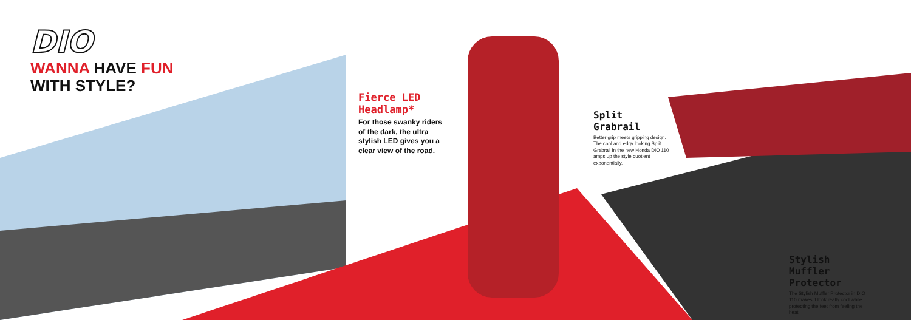DIO
WANNA HAVE FUN
WITH STYLE?
Fierce LED Headlamp*
For those swanky riders of the dark, the ultra stylish LED gives you a clear view of the road.
Split Grabrail
Better grip meets gripping design. The cool and edgy looking Split Grabrail in the new Honda DIO 110 amps up the style quotient exponentially.
Stylish Muffler Protector
The Stylish Muffler Protector in DIO 110 makes it look really cool while protecting the feet from feeling the heat.